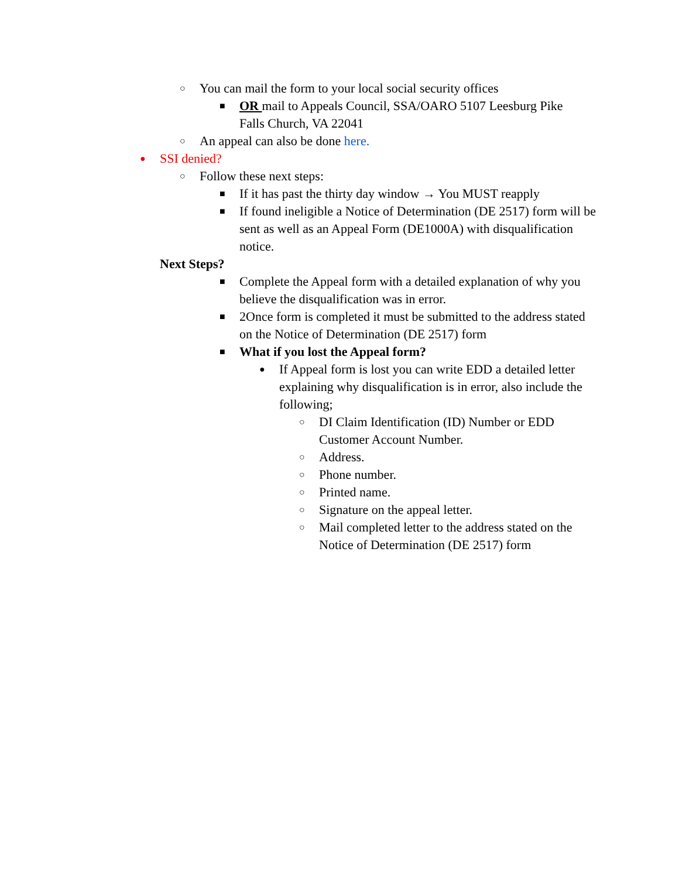○ You can mail the form to your local social security offices
■ OR mail to Appeals Council, SSA/OARO 5107 Leesburg Pike Falls Church, VA 22041
○ An appeal can also be done here.
● SSI denied?
○ Follow these next steps:
■ If it has past the thirty day window → You MUST reapply
■ If found ineligible a Notice of Determination (DE 2517) form will be sent as well as an Appeal Form (DE1000A) with disqualification notice.
Next Steps?
■ Complete the Appeal form with a detailed explanation of why you believe the disqualification was in error.
■ 2Once form is completed it must be submitted to the address stated on the Notice of Determination (DE 2517) form
■ What if you lost the Appeal form?
● If Appeal form is lost you can write EDD a detailed letter explaining why disqualification is in error, also include the following;
○ DI Claim Identification (ID) Number or EDD Customer Account Number.
○ Address.
○ Phone number.
○ Printed name.
○ Signature on the appeal letter.
○ Mail completed letter to the address stated on the Notice of Determination (DE 2517) form